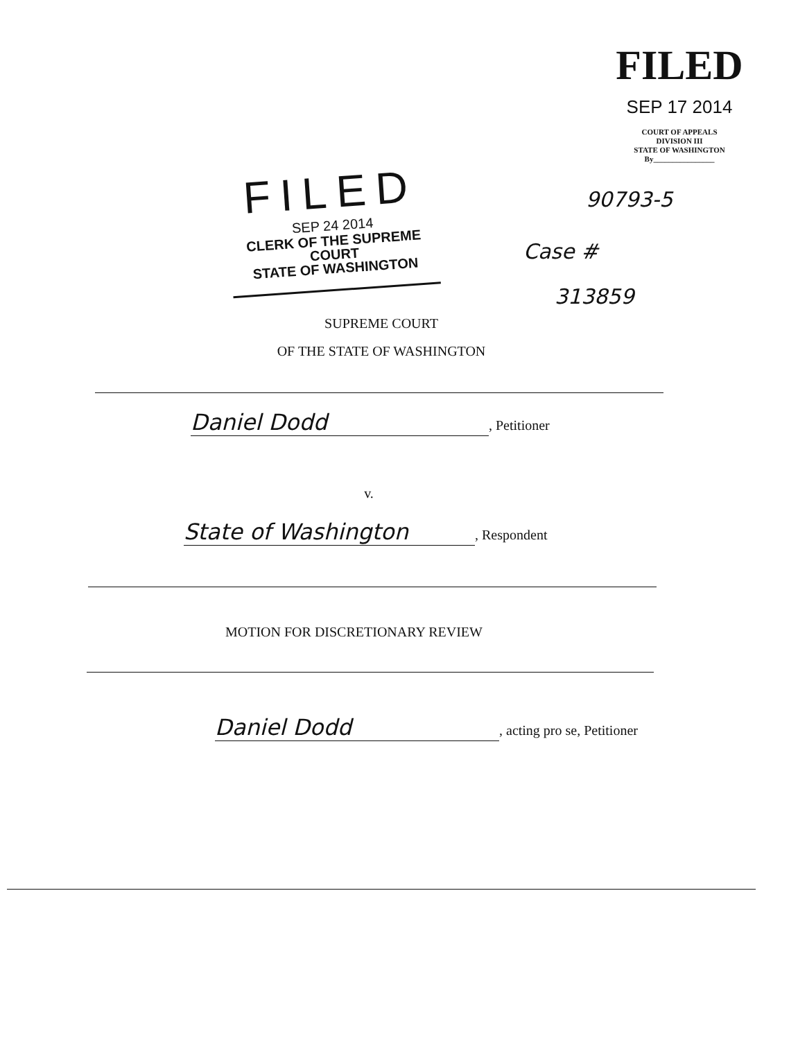FILED
SEP 17 2014
COURT OF APPEALS
DIVISION III
STATE OF WASHINGTON
By________________
FILED
SEP 24 2014
CLERK OF THE SUPREME COURT
STATE OF WASHINGTON
90793-5
Case #
313859
SUPREME COURT
OF THE STATE OF WASHINGTON
Daniel Dodd, Petitioner
v.
State of Washington, Respondent
MOTION FOR DISCRETIONARY REVIEW
Daniel Dodd, acting pro se, Petitioner